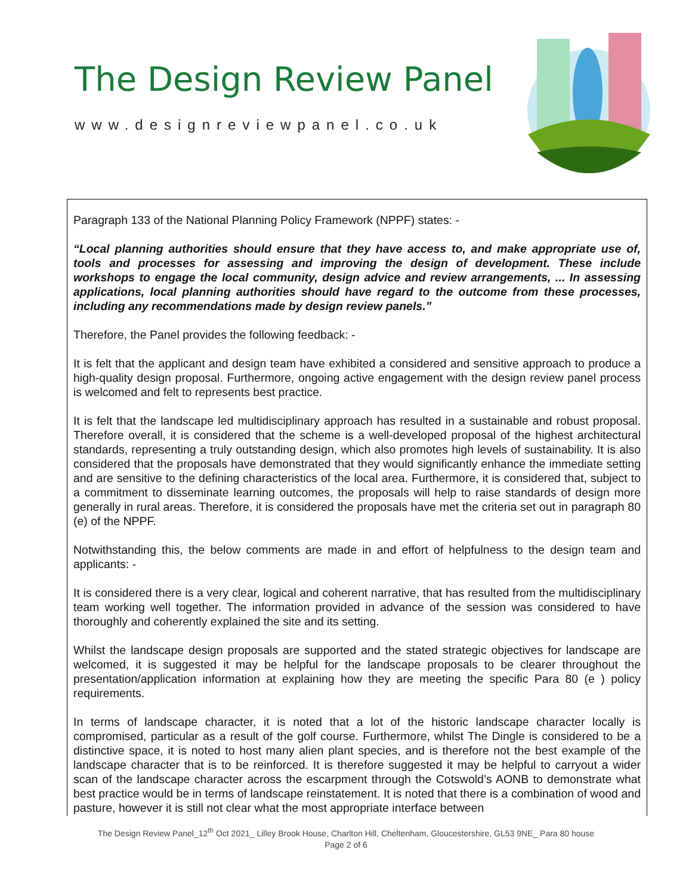The Design Review Panel
www.designreviewpanel.co.uk
Paragraph 133 of the National Planning Policy Framework (NPPF) states: -
“Local planning authorities should ensure that they have access to, and make appropriate use of, tools and processes for assessing and improving the design of development. These include workshops to engage the local community, design advice and review arrangements, ... In assessing applications, local planning authorities should have regard to the outcome from these processes, including any recommendations made by design review panels.”
Therefore, the Panel provides the following feedback: -
It is felt that the applicant and design team have exhibited a considered and sensitive approach to produce a high-quality design proposal. Furthermore, ongoing active engagement with the design review panel process is welcomed and felt to represents best practice.
It is felt that the landscape led multidisciplinary approach has resulted in a sustainable and robust proposal. Therefore overall, it is considered that the scheme is a well-developed proposal of the highest architectural standards, representing a truly outstanding design, which also promotes high levels of sustainability. It is also considered that the proposals have demonstrated that they would significantly enhance the immediate setting and are sensitive to the defining characteristics of the local area. Furthermore, it is considered that, subject to a commitment to disseminate learning outcomes, the proposals will help to raise standards of design more generally in rural areas. Therefore, it is considered the proposals have met the criteria set out in paragraph 80 (e) of the NPPF.
Notwithstanding this, the below comments are made in and effort of helpfulness to the design team and applicants: -
It is considered there is a very clear, logical and coherent narrative, that has resulted from the multidisciplinary team working well together. The information provided in advance of the session was considered to have thoroughly and coherently explained the site and its setting.
Whilst the landscape design proposals are supported and the stated strategic objectives for landscape are welcomed, it is suggested it may be helpful for the landscape proposals to be clearer throughout the presentation/application information at explaining how they are meeting the specific Para 80 (e ) policy requirements.
In terms of landscape character, it is noted that a lot of the historic landscape character locally is compromised, particular as a result of the golf course. Furthermore, whilst The Dingle is considered to be a distinctive space, it is noted to host many alien plant species, and is therefore not the best example of the landscape character that is to be reinforced. It is therefore suggested it may be helpful to carryout a wider scan of the landscape character across the escarpment through the Cotswold’s AONB to demonstrate what best practice would be in terms of landscape reinstatement. It is noted that there is a combination of wood and pasture, however it is still not clear what the most appropriate interface between
The Design Review Panel_12<sup>th</sup> Oct 2021_ Lilley Brook House, Charlton Hill, Cheltenham, Gloucestershire, GL53 9NE_ Para 80 house
Page 2 of 6